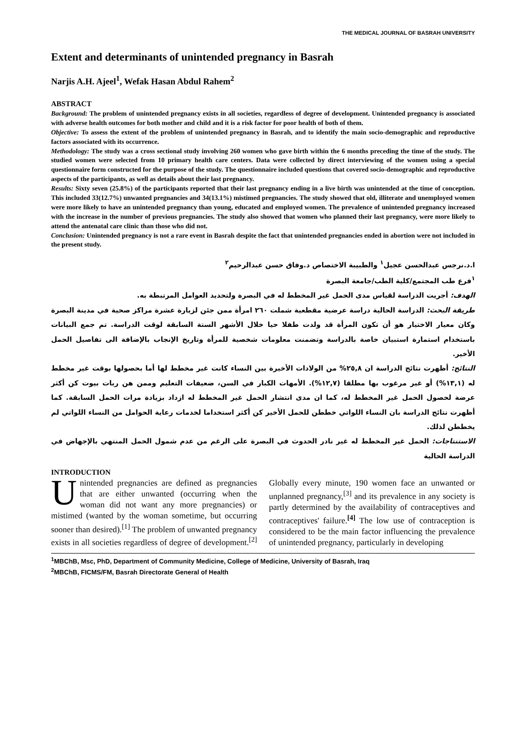THE MEDICAL JOURNAL OF BASRAH UNIVERSITY
Extent and determinants of unintended pregnancy in Basrah
Narjis A.H. Ajeel<sup>1</sup>, Wefak Hasan Abdul Rahem<sup>2</sup>
ABSTRACT
Background: The problem of unintended pregnancy exists in all societies, regardless of degree of development. Unintended pregnancy is associated with adverse health outcomes for both mother and child and it is a risk factor for poor health of both of them.
Objective: To assess the extent of the problem of unintended pregnancy in Basrah, and to identify the main socio-demographic and reproductive factors associated with its occurrence.
Methodology: The study was a cross sectional study involving 260 women who gave birth within the 6 months preceding the time of the study. The studied women were selected from 10 primary health care centers. Data were collected by direct interviewing of the women using a special questionnaire form constructed for the purpose of the study. The questionnaire included questions that covered socio-demographic and reproductive aspects of the participants, as well as details about their last pregnancy.
Results: Sixty seven (25.8%) of the participants reported that their last pregnancy ending in a live birth was unintended at the time of conception. This included 33(12.7%) unwanted pregnancies and 34(13.1%) mistimed pregnancies. The study showed that old, illiterate and unemployed women were more likely to have an unintended pregnancy than young, educated and employed women. The prevalence of unintended pregnancy increased with the increase in the number of previous pregnancies. The study also showed that women who planned their last pregnancy, were more likely to attend the antenatal care clinic than those who did not.
Conclusion: Unintended pregnancy is not a rare event in Basrah despite the fact that unintended pregnancies ended in abortion were not included in the present study.
ا.د.نرجس عبدالحسن عجيل<sup>١</sup> والطبيبة الاختصاص د.وفاق حسن عبدالرحيم<sup>٢</sup>
<sup>١</sup> فرع طب المجتمع/كلية الطب/جامعة البصرة
الهدف: أجريت الدراسة لقياس مدى الحمل غير المخطط له في البصرة ولتحديد العوامل المرتبطة به.
طريقة البحث: الدراسة الحالية دراسة عرضية مقطعية شملت ٢٦٠ امرأة ممن جئن لزيارة عشرة مراكز صحية في مدينة البصرة وكان معيار الاختيار هو أن تكون المرأة قد ولدت طفلا حيا خلال الأشهر الستة السابقة لوقت الدراسة. تم جمع البيانات باستخدام استمارة استبيان خاصة بالدراسة وتضمنت معلومات شخصية للمرأة وتاريخ الإنجاب بالإضافة الى تفاصيل الحمل الأخير.
النتائج: أظهرت نتائج الدراسة ان ٢٥,٨% من الولادات الأخيرة بين النساء كانت غير مخطط لها أما بحصولها بوقت غير مخطط له (١٣,١%) أو غير مرغوب بها مطلقا (١٢,٧%). الأمهات الكبار في السن، ضعيفات التعليم وممن هن ربات بيوت كن أكثر عرضة لحصول الحمل غير المخطط له، كما ان مدى انتشار الحمل غير المخطط له ازداد بزيادة مرات الحمل السابقة. كما أظهرت نتائج الدراسة بان النساء اللواتي خططن للحمل الأخير كن أكثر استخداما لخدمات رعاية الحوامل من النساء اللواتي لم يخططن لذلك.
الاستنتاجات: الحمل غير المخطط له غير نادر الحدوث في البصرة على الرغم من عدم شمول الحمل المنتهي بالإجهاض في الدراسة الحالية
INTRODUCTION
Unintended pregnancies are defined as pregnancies that are either unwanted (occurring when the woman did not want any more pregnancies) or mistimed (wanted by the woman sometime, but occurring sooner than desired).<sup>[1]</sup> The problem of unwanted pregnancy exists in all societies regardless of degree of development.<sup>[2]</sup> Globally every minute, 190 women face an unwanted or unplanned pregnancy,<sup>[3]</sup> and its prevalence in any society is partly determined by the availability of contraceptives and contraceptives' failure.<sup>[4]</sup> The low use of contraception is considered to be the main factor influencing the prevalence of unintended pregnancy, particularly in developing
<sup>1</sup> MBChB, Msc, PhD, Department of Community Medicine, College of Medicine, University of Basrah, Iraq
<sup>2</sup> MBChB, FICMS/FM, Basrah Directorate General of Health